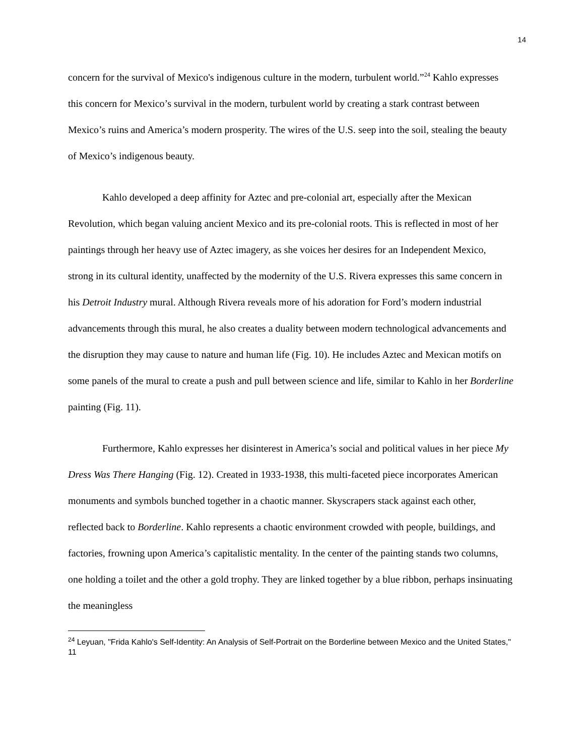14
concern for the survival of Mexico's indigenous culture in the modern, turbulent world.”<sup>24</sup> Kahlo expresses this concern for Mexico’s survival in the modern, turbulent world by creating a stark contrast between Mexico’s ruins and America’s modern prosperity. The wires of the U.S. seep into the soil, stealing the beauty of Mexico’s indigenous beauty.
Kahlo developed a deep affinity for Aztec and pre-colonial art, especially after the Mexican Revolution, which began valuing ancient Mexico and its pre-colonial roots. This is reflected in most of her paintings through her heavy use of Aztec imagery, as she voices her desires for an Independent Mexico, strong in its cultural identity, unaffected by the modernity of the U.S. Rivera expresses this same concern in his Detroit Industry mural. Although Rivera reveals more of his adoration for Ford’s modern industrial advancements through this mural, he also creates a duality between modern technological advancements and the disruption they may cause to nature and human life (Fig. 10). He includes Aztec and Mexican motifs on some panels of the mural to create a push and pull between science and life, similar to Kahlo in her Borderline painting (Fig. 11).
Furthermore, Kahlo expresses her disinterest in America’s social and political values in her piece My Dress Was There Hanging (Fig. 12). Created in 1933-1938, this multi-faceted piece incorporates American monuments and symbols bunched together in a chaotic manner. Skyscrapers stack against each other, reflected back to Borderline. Kahlo represents a chaotic environment crowded with people, buildings, and factories, frowning upon America’s capitalistic mentality. In the center of the painting stands two columns, one holding a toilet and the other a gold trophy. They are linked together by a blue ribbon, perhaps insinuating the meaningless
<sup>24</sup> Leyuan, "Frida Kahlo's Self-Identity: An Analysis of Self-Portrait on the Borderline between Mexico and the United States," 11